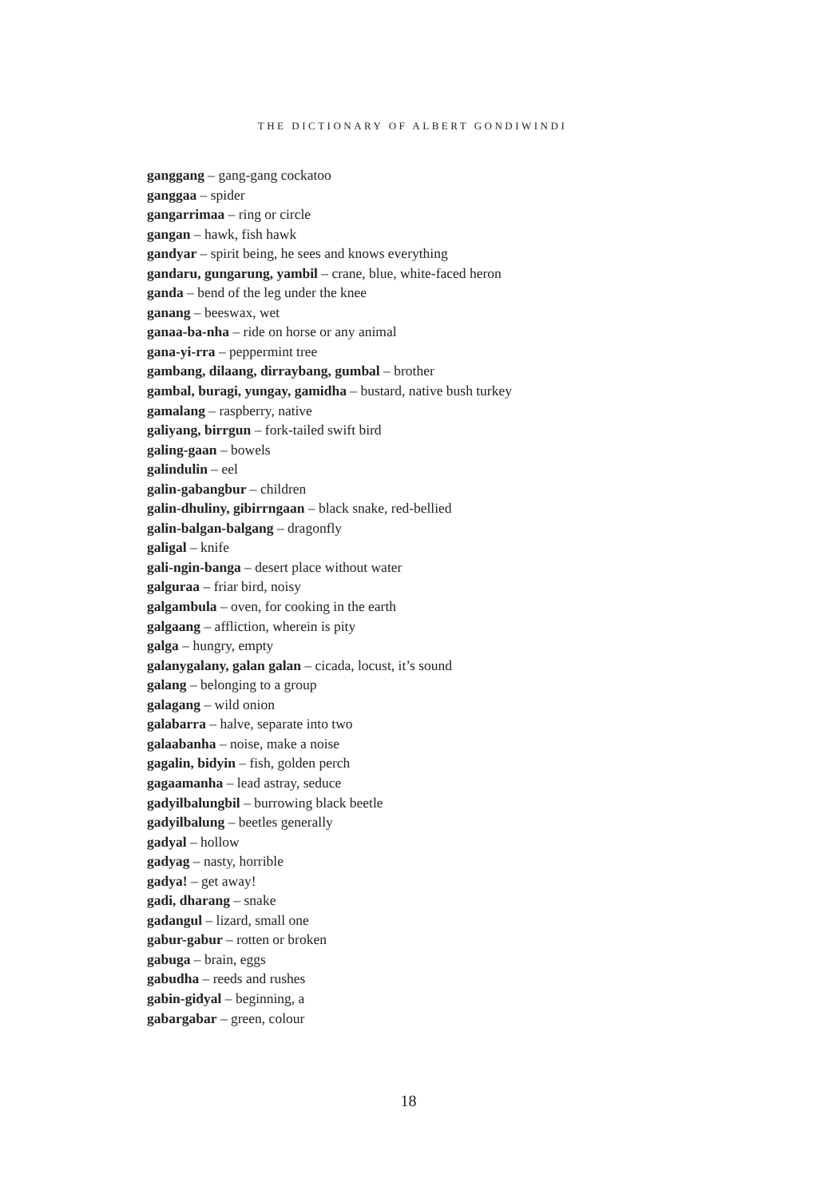THE DICTIONARY OF ALBERT GONDIWINDI
ganggang – gang-gang cockatoo
ganggaa – spider
gangarrimaa – ring or circle
gangan – hawk, fish hawk
gandyar – spirit being, he sees and knows everything
gandaru, gungarung, yambil – crane, blue, white-faced heron
ganda – bend of the leg under the knee
ganang – beeswax, wet
ganaa-ba-nha – ride on horse or any animal
gana-yi-rra – peppermint tree
gambang, dilaang, dirraybang, gumbal – brother
gambal, buragi, yungay, gamidha – bustard, native bush turkey
gamalang – raspberry, native
galiyang, birrgun – fork-tailed swift bird
galing-gaan – bowels
galindulin – eel
galin-gabangbur – children
galin-dhuliny, gibirrngaan – black snake, red-bellied
galin-balgan-balgang – dragonfly
galigal – knife
gali-ngin-banga – desert place without water
galguraa – friar bird, noisy
galgambula – oven, for cooking in the earth
galgaang – affliction, wherein is pity
galga – hungry, empty
galanygalany, galan galan – cicada, locust, it’s sound
galang – belonging to a group
galagang – wild onion
galabarra – halve, separate into two
galaabanha – noise, make a noise
gagalin, bidyin – fish, golden perch
gagaamanha – lead astray, seduce
gadyilbalungbil – burrowing black beetle
gadyilbalung – beetles generally
gadyal – hollow
gadyag – nasty, horrible
gadya! – get away!
gadi, dharang – snake
gadangul – lizard, small one
gabur-gabur – rotten or broken
gabuga – brain, eggs
gabudha – reeds and rushes
gabin-gidyal – beginning, a
gabargabar – green, colour
18